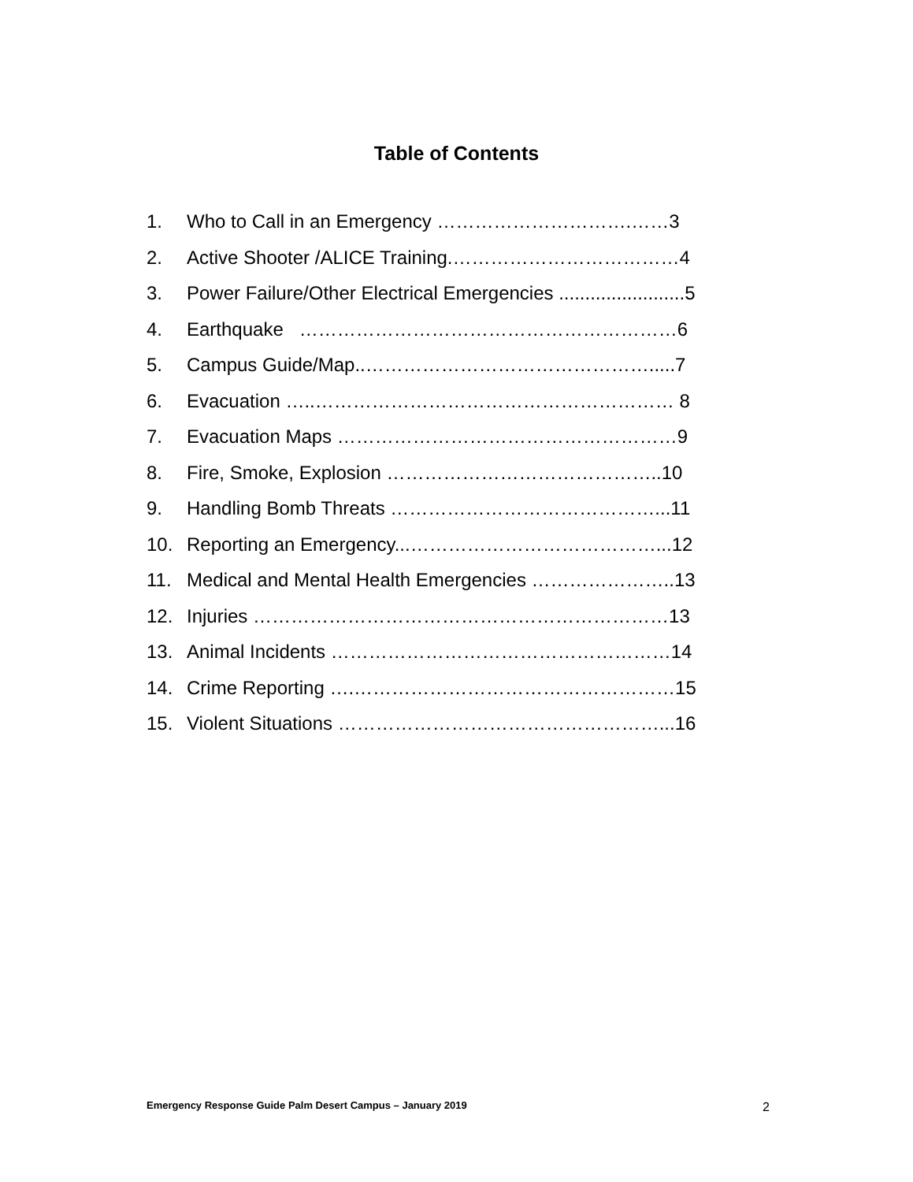Table of Contents
1. Who to Call in an Emergency ………………………….……3
2. Active Shooter /ALICE Training.………………………………4
3. Power Failure/Other Electrical Emergencies ........................5
4. Earthquake ……………………………………………………6
5. Campus Guide/Map..……………………………………….....7
6. Evacuation …..………………………………………………… 8
7. Evacuation Maps ………………………………………………9
8. Fire, Smoke, Explosion ……………………………………..10
9. Handling Bomb Threats ……………………………………...11
10. Reporting an Emergency...…………………………………...12
11. Medical and Mental Health Emergencies …………………..13
12. Injuries …………………………………………………………13
13. Animal Incidents ………………………………………………14
14. Crime Reporting ….……………………………………………15
15. Violent Situations ……………………………………………...16
Emergency Response Guide Palm Desert Campus – January 2019 2